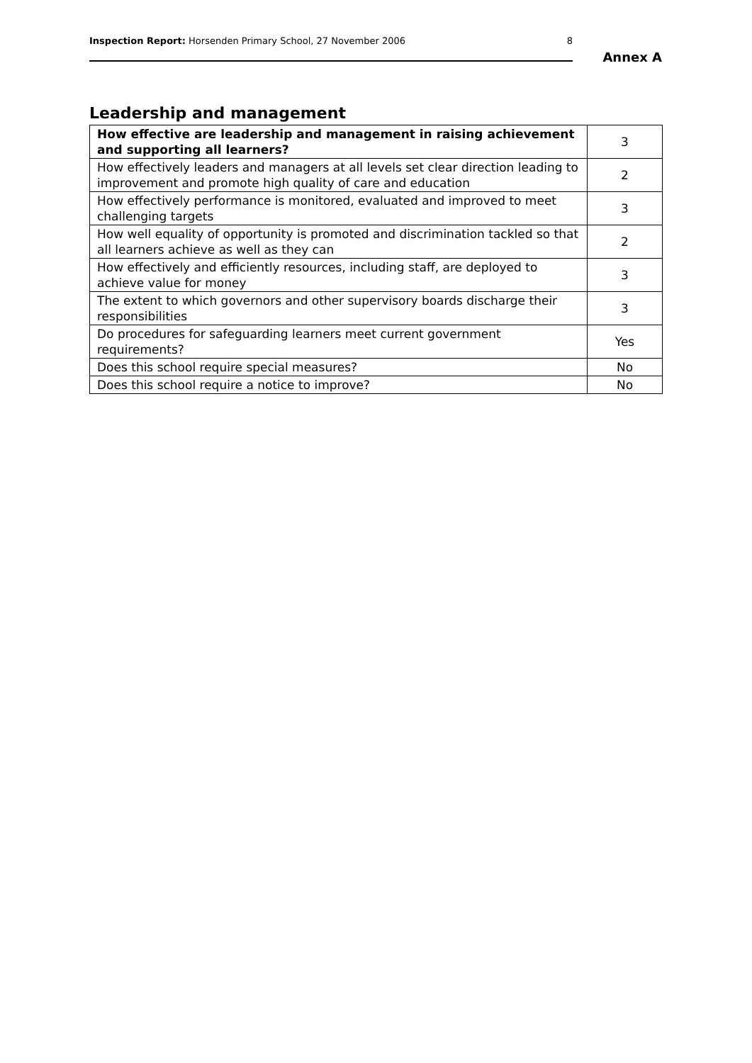Inspection Report: Horsenden Primary School, 27 November 2006 8
Annex A
Leadership and management
| How effective are leadership and management in raising achievement and supporting all learners? | 3 |
| How effectively leaders and managers at all levels set clear direction leading to improvement and promote high quality of care and education | 2 |
| How effectively performance is monitored, evaluated and improved to meet challenging targets | 3 |
| How well equality of opportunity is promoted and discrimination tackled so that all learners achieve as well as they can | 2 |
| How effectively and efficiently resources, including staff, are deployed to achieve value for money | 3 |
| The extent to which governors and other supervisory boards discharge their responsibilities | 3 |
| Do procedures for safeguarding learners meet current government requirements? | Yes |
| Does this school require special measures? | No |
| Does this school require a notice to improve? | No |